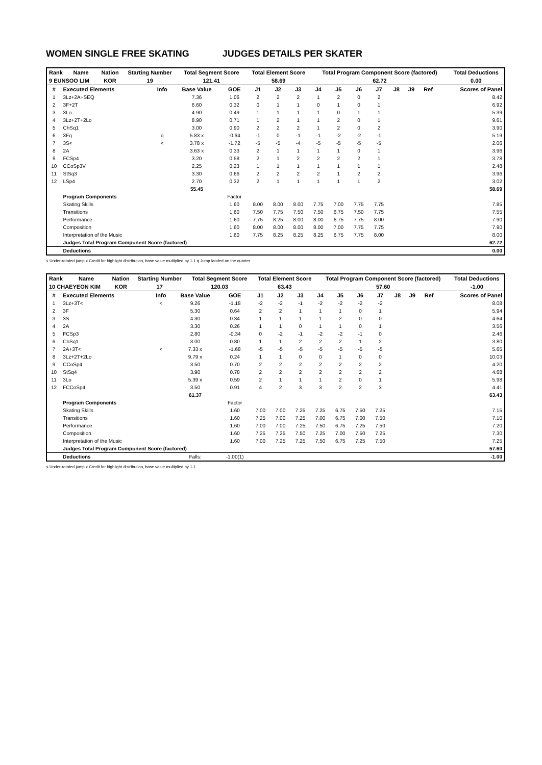WOMEN SINGLE FREE SKATING JUDGES DETAILS PER SKATER
| Rank | Name | Nation | Starting Number | Total Segment Score | Total Element Score | Total Program Component Score (factored) | Total Deductions |
| --- | --- | --- | --- | --- | --- | --- | --- |
| 9 EUNSOO LIM | | KOR | 19 | 121.41 | 58.69 | 62.72 | 0.00 |
| # | Executed Elements | Info | Base Value | GOE | J1 | J2 | J3 | J4 | J5 | J6 | J7 | J8 | J9 | Ref | Scores of Panel |
| --- | --- | --- | --- | --- | --- | --- | --- | --- | --- | --- | --- | --- | --- | --- | --- |
| 1 | 3Lz+2A+SEQ | | 7.36 | 1.06 | 2 | 2 | 2 | 1 | 2 | 0 | 2 | | | | 8.42 |
| 2 | 3F+2T | | 6.60 | 0.32 | 0 | 1 | 1 | 0 | 1 | 0 | 1 | | | | 6.92 |
| 3 | 3Lo | | 4.90 | 0.49 | 1 | 1 | 1 | 1 | 0 | 1 | 1 | | | | 5.39 |
| 4 | 3Lz+2T+2Lo | | 8.90 | 0.71 | 1 | 2 | 1 | 1 | 2 | 0 | 1 | | | | 9.61 |
| 5 | ChSq1 | | 3.00 | 0.90 | 2 | 2 | 2 | 1 | 2 | 0 | 2 | | | | 3.90 |
| 6 | 3Fq | q | 5.83 x | -0.64 | -1 | 0 | -1 | -1 | -2 | -2 | -1 | | | | 5.19 |
| 7 | 3S< | < | 3.78 x | -1.72 | -5 | -5 | -4 | -5 | -5 | -5 | -5 | | | | 2.06 |
| 8 | 2A | | 3.63 x | 0.33 | 2 | 1 | 1 | 1 | 1 | 0 | 1 | | | | 3.96 |
| 9 | FCSp4 | | 3.20 | 0.58 | 2 | 1 | 2 | 2 | 2 | 2 | 1 | | | | 3.78 |
| 10 | CCoSp3V | | 2.25 | 0.23 | 1 | 1 | 1 | 1 | 1 | 1 | 1 | | | | 2.48 |
| 11 | StSq3 | | 3.30 | 0.66 | 2 | 2 | 2 | 2 | 1 | 2 | 2 | | | | 3.96 |
| 12 | LSp4 | | 2.70 | 0.32 | 2 | 1 | 1 | 1 | 1 | 1 | 2 | | | | 3.02 |
| | | | 55.45 | | | | | | | | | | | | 58.69 |
| | Program Components | | | Factor | | | | | | | | | | | |
| | Skating Skills | | | 1.60 | 8.00 | 8.00 | 8.00 | 7.75 | 7.00 | 7.75 | 7.75 | | | | 7.85 |
| | Transitions | | | 1.60 | 7.50 | 7.75 | 7.50 | 7.50 | 6.75 | 7.50 | 7.75 | | | | 7.55 |
| | Performance | | | 1.60 | 7.75 | 8.25 | 8.00 | 8.00 | 6.75 | 7.75 | 8.00 | | | | 7.90 |
| | Composition | | | 1.60 | 8.00 | 8.00 | 8.00 | 8.00 | 7.00 | 7.75 | 7.75 | | | | 7.90 |
| | Interpretation of the Music | | | 1.60 | 7.75 | 8.25 | 8.25 | 8.25 | 6.75 | 7.75 | 8.00 | | | | 8.00 |
| | Judges Total Program Component Score (factored) | | | | | | | | | | | | | | 62.72 |
| | Deductions | | | | | | | | | | | | | | 0.00 |
< Under-rotated jump x Credit for highlight distribution, base value multiplied by 1.1 q Jump landed on the quarter
| Rank | Name | Nation | Starting Number | Total Segment Score | Total Element Score | Total Program Component Score (factored) | Total Deductions |
| --- | --- | --- | --- | --- | --- | --- | --- |
| 10 CHAEYEON KIM | | KOR | 17 | 120.03 | 63.43 | 57.60 | -1.00 |
| # | Executed Elements | Info | Base Value | GOE | J1 | J2 | J3 | J4 | J5 | J6 | J7 | J8 | J9 | Ref | Scores of Panel |
| --- | --- | --- | --- | --- | --- | --- | --- | --- | --- | --- | --- | --- | --- | --- | --- |
| 1 | 3Lz+3T< | < | 9.26 | -1.18 | -2 | -2 | -1 | -2 | -2 | -2 | -2 | | | | 8.08 |
| 2 | 3F | | 5.30 | 0.64 | 2 | 2 | 1 | 1 | 1 | 0 | 1 | | | | 5.94 |
| 3 | 3S | | 4.30 | 0.34 | 1 | 1 | 1 | 1 | 2 | 0 | 0 | | | | 4.64 |
| 4 | 2A | | 3.30 | 0.26 | 1 | 1 | 0 | 1 | 1 | 0 | 1 | | | | 3.56 |
| 5 | FCSp3 | | 2.80 | -0.34 | 0 | -2 | -1 | -2 | -2 | -1 | 0 | | | | 2.46 |
| 6 | ChSq1 | | 3.00 | 0.80 | 1 | 1 | 2 | 2 | 2 | 1 | 2 | | | | 3.80 |
| 7 | 2A+3T< | < | 7.33 x | -1.68 | -5 | -5 | -5 | -5 | -5 | -5 | -5 | | | | 5.65 |
| 8 | 3Lz+2T+2Lo | | 9.79 x | 0.24 | 1 | 1 | 0 | 0 | 1 | 0 | 0 | | | | 10.03 |
| 9 | CCoSp4 | | 3.50 | 0.70 | 2 | 2 | 2 | 2 | 2 | 2 | 2 | | | | 4.20 |
| 10 | StSq4 | | 3.90 | 0.78 | 2 | 2 | 2 | 2 | 2 | 2 | 2 | | | | 4.68 |
| 11 | 3Lo | | 5.39 x | 0.59 | 2 | 1 | 1 | 1 | 2 | 0 | 1 | | | | 5.98 |
| 12 | FCCoSp4 | | 3.50 | 0.91 | 4 | 2 | 3 | 3 | 2 | 2 | 3 | | | | 4.41 |
| | | | 61.37 | | | | | | | | | | | | 63.43 |
| | Program Components | | | Factor | | | | | | | | | | | |
| | Skating Skills | | | 1.60 | 7.00 | 7.00 | 7.25 | 7.25 | 6.75 | 7.50 | 7.25 | | | | 7.15 |
| | Transitions | | | 1.60 | 7.25 | 7.00 | 7.25 | 7.00 | 6.75 | 7.00 | 7.50 | | | | 7.10 |
| | Performance | | | 1.60 | 7.00 | 7.00 | 7.25 | 7.50 | 6.75 | 7.25 | 7.50 | | | | 7.20 |
| | Composition | | | 1.60 | 7.25 | 7.25 | 7.50 | 7.25 | 7.00 | 7.50 | 7.25 | | | | 7.30 |
| | Interpretation of the Music | | | 1.60 | 7.00 | 7.25 | 7.25 | 7.50 | 6.75 | 7.25 | 7.50 | | | | 7.25 |
| | Judges Total Program Component Score (factored) | | | | | | | | | | | | | | 57.60 |
| | Deductions | | Falls: | -1.00(1) | | | | | | | | | | | -1.00 |
< Under-rotated jump x Credit for highlight distribution, base value multiplied by 1.1